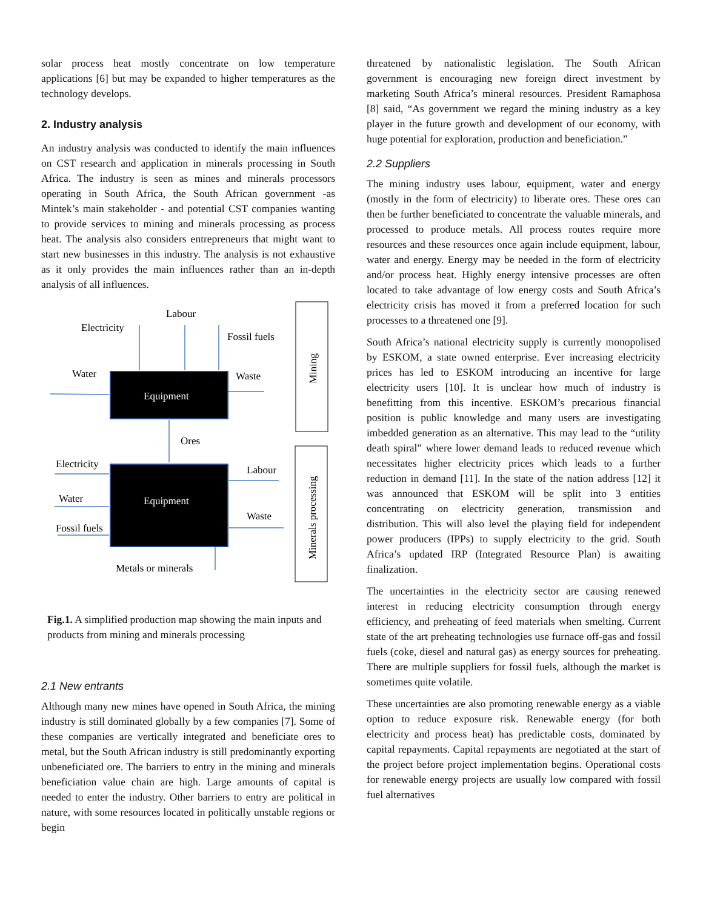solar process heat mostly concentrate on low temperature applications [6] but may be expanded to higher temperatures as the technology develops.
2. Industry analysis
An industry analysis was conducted to identify the main influences on CST research and application in minerals processing in South Africa. The industry is seen as mines and minerals processors operating in South Africa, the South African government -as Mintek’s main stakeholder - and potential CST companies wanting to provide services to mining and minerals processing as process heat. The analysis also considers entrepreneurs that might want to start new businesses in this industry. The analysis is not exhaustive as it only provides the main influences rather than an in-depth analysis of all influences.
Labour
Electricity
Fossil fuels
Water
Waste
Equipment
Ores
Electricity
Labour
Water
Equipment
Waste
Fossil fuels
Metals or minerals
Mining
Minerals processing
Fig.1. A simplified production map showing the main inputs and products from mining and minerals processing
2.1 New entrants
Although many new mines have opened in South Africa, the mining industry is still dominated globally by a few companies [7]. Some of these companies are vertically integrated and beneficiate ores to metal, but the South African industry is still predominantly exporting unbeneficiated ore. The barriers to entry in the mining and minerals beneficiation value chain are high. Large amounts of capital is needed to enter the industry. Other barriers to entry are political in nature, with some resources located in politically unstable regions or begin
threatened by nationalistic legislation. The South African government is encouraging new foreign direct investment by marketing South Africa’s mineral resources. President Ramaphosa [8] said, “As government we regard the mining industry as a key player in the future growth and development of our economy, with huge potential for exploration, production and beneficiation.”
2.2 Suppliers
The mining industry uses labour, equipment, water and energy (mostly in the form of electricity) to liberate ores. These ores can then be further beneficiated to concentrate the valuable minerals, and processed to produce metals. All process routes require more resources and these resources once again include equipment, labour, water and energy. Energy may be needed in the form of electricity and/or process heat. Highly energy intensive processes are often located to take advantage of low energy costs and South Africa’s electricity crisis has moved it from a preferred location for such processes to a threatened one [9].
South Africa’s national electricity supply is currently monopolised by ESKOM, a state owned enterprise. Ever increasing electricity prices has led to ESKOM introducing an incentive for large electricity users [10]. It is unclear how much of industry is benefitting from this incentive. ESKOM’s precarious financial position is public knowledge and many users are investigating imbedded generation as an alternative. This may lead to the “utility death spiral” where lower demand leads to reduced revenue which necessitates higher electricity prices which leads to a further reduction in demand [11]. In the state of the nation address [12] it was announced that ESKOM will be split into 3 entities concentrating on electricity generation, transmission and distribution. This will also level the playing field for independent power producers (IPPs) to supply electricity to the grid. South Africa’s updated IRP (Integrated Resource Plan) is awaiting finalization.
The uncertainties in the electricity sector are causing renewed interest in reducing electricity consumption through energy efficiency, and preheating of feed materials when smelting. Current state of the art preheating technologies use furnace off-gas and fossil fuels (coke, diesel and natural gas) as energy sources for preheating. There are multiple suppliers for fossil fuels, although the market is sometimes quite volatile.
These uncertainties are also promoting renewable energy as a viable option to reduce exposure risk. Renewable energy (for both electricity and process heat) has predictable costs, dominated by capital repayments. Capital repayments are negotiated at the start of the project before project implementation begins. Operational costs for renewable energy projects are usually low compared with fossil fuel alternatives